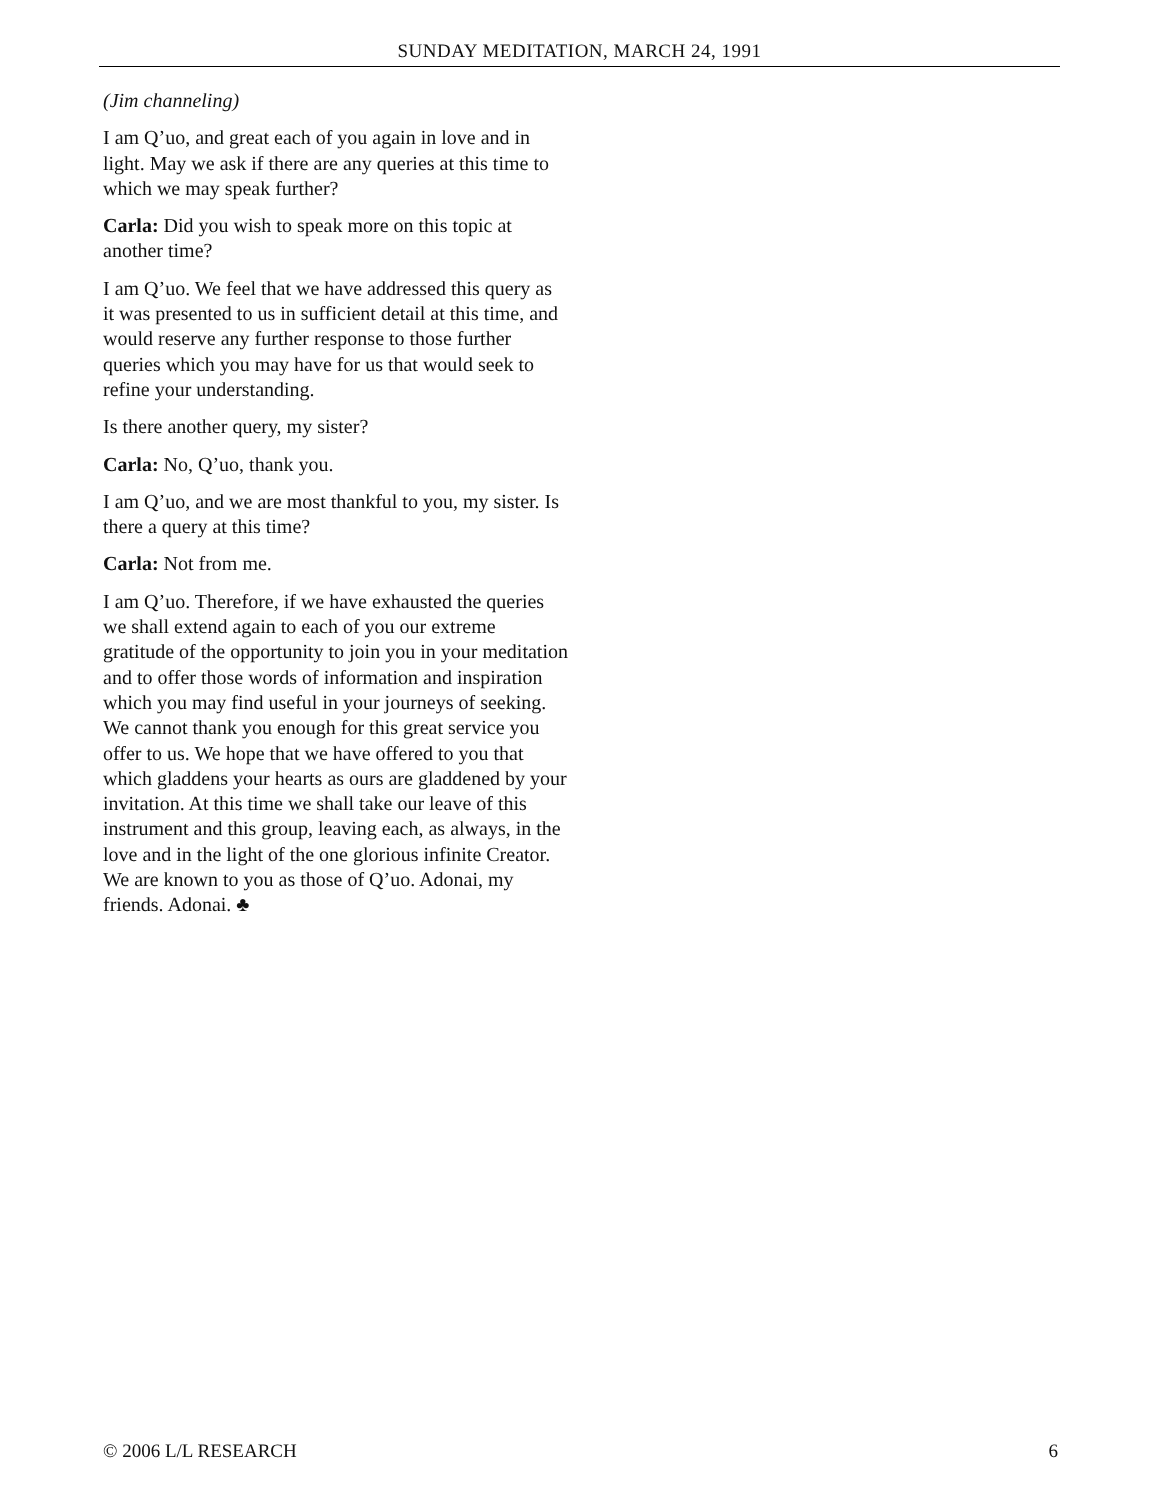SUNDAY MEDITATION, MARCH 24, 1991
(Jim channeling)
I am Q’uo, and great each of you again in love and in light. May we ask if there are any queries at this time to which we may speak further?
Carla: Did you wish to speak more on this topic at another time?
I am Q’uo. We feel that we have addressed this query as it was presented to us in sufficient detail at this time, and would reserve any further response to those further queries which you may have for us that would seek to refine your understanding.
Is there another query, my sister?
Carla: No, Q’uo, thank you.
I am Q’uo, and we are most thankful to you, my sister. Is there a query at this time?
Carla: Not from me.
I am Q’uo. Therefore, if we have exhausted the queries we shall extend again to each of you our extreme gratitude of the opportunity to join you in your meditation and to offer those words of information and inspiration which you may find useful in your journeys of seeking. We cannot thank you enough for this great service you offer to us. We hope that we have offered to you that which gladdens your hearts as ours are gladdened by your invitation. At this time we shall take our leave of this instrument and this group, leaving each, as always, in the love and in the light of the one glorious infinite Creator. We are known to you as those of Q’uo. Adonai, my friends. Adonai. ♣
© 2006 L/L RESEARCH 6